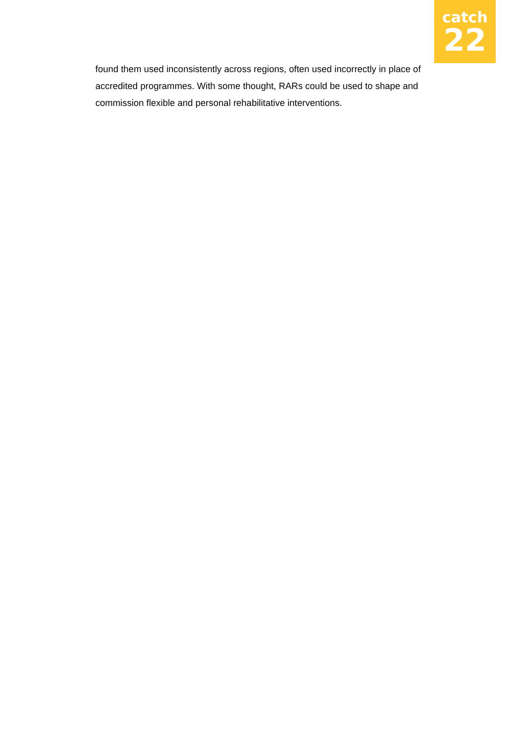catch
22
found them used inconsistently across regions, often used incorrectly in place of accredited programmes. With some thought, RARs could be used to shape and commission flexible and personal rehabilitative interventions.